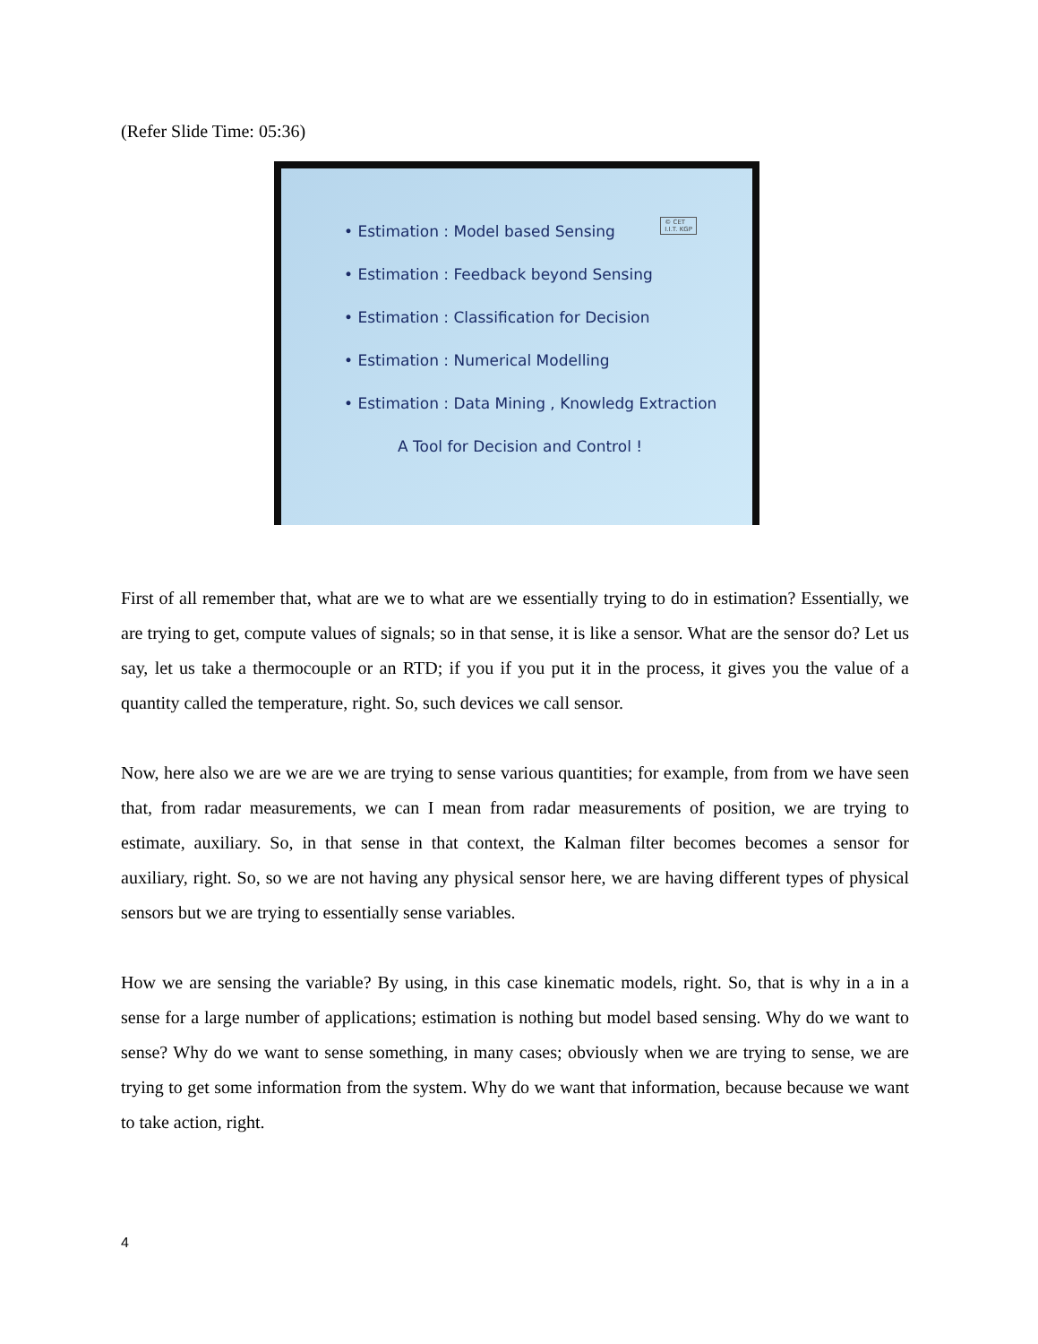(Refer Slide Time: 05:36)
© CET
I.I.T. KGP
• Estimation : Model based Sensing
• Estimation : Feedback beyond Sensing
• Estimation : Classification for Decision
• Estimation : Numerical Modelling
• Estimation : Data Mining , Knowledg Extraction
A Tool for Decision and Control !
First of all remember that, what are we to what are we essentially trying to do in estimation? Essentially, we are trying to get, compute values of signals; so in that sense, it is like a sensor. What are the sensor do? Let us say, let us take a thermocouple or an RTD; if you if you put it in the process, it gives you the value of a quantity called the temperature, right. So, such devices we call sensor.
Now, here also we are we are we are trying to sense various quantities; for example, from from we have seen that, from radar measurements, we can I mean from radar measurements of position, we are trying to estimate, auxiliary. So, in that sense in that context, the Kalman filter becomes becomes a sensor for auxiliary, right. So, so we are not having any physical sensor here, we are having different types of physical sensors but we are trying to essentially sense variables.
How we are sensing the variable? By using, in this case kinematic models, right. So, that is why in a in a sense for a large number of applications; estimation is nothing but model based sensing. Why do we want to sense? Why do we want to sense something, in many cases; obviously when we are trying to sense, we are trying to get some information from the system. Why do we want that information, because because we want to take action, right.
4